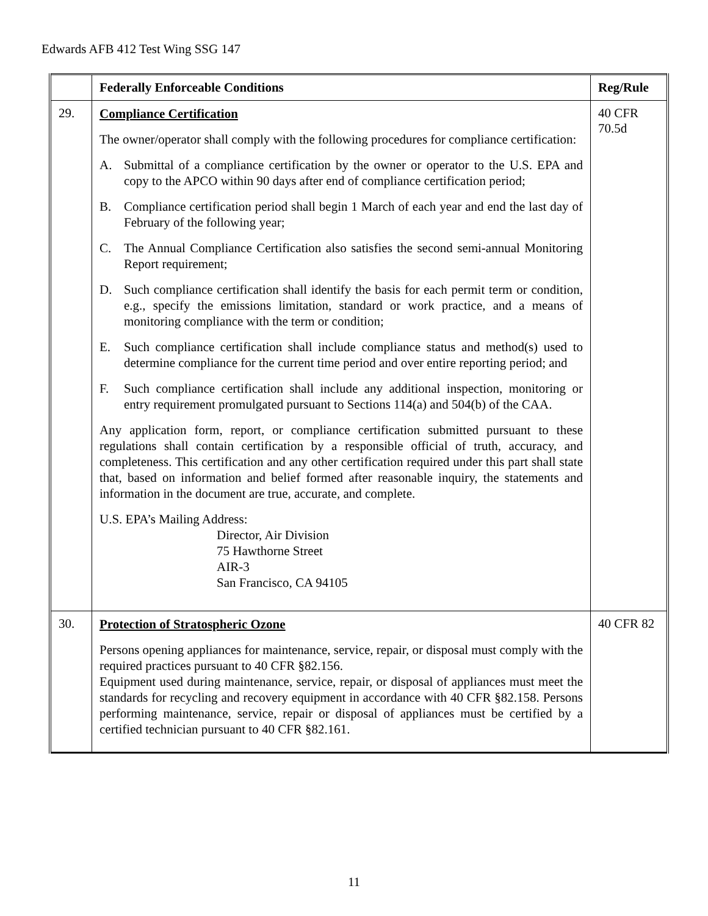Edwards AFB 412 Test Wing SSG 147
| | Federally Enforceable Conditions | Reg/Rule |
| --- | --- | --- |
| 29. | Compliance Certification The owner/operator shall comply with the following procedures for compliance certification: A. Submittal of a compliance certification by the owner or operator to the U.S. EPA and copy to the APCO within 90 days after end of compliance certification period; B. Compliance certification period shall begin 1 March of each year and end the last day of February of the following year; C. The Annual Compliance Certification also satisfies the second semi-annual Monitoring Report requirement; D. Such compliance certification shall identify the basis for each permit term or condition, e.g., specify the emissions limitation, standard or work practice, and a means of monitoring compliance with the term or condition; E. Such compliance certification shall include compliance status and method(s) used to determine compliance for the current time period and over entire reporting period; and F. Such compliance certification shall include any additional inspection, monitoring or entry requirement promulgated pursuant to Sections 114(a) and 504(b) of the CAA. Any application form, report, or compliance certification submitted pursuant to these regulations shall contain certification by a responsible official of truth, accuracy, and completeness. This certification and any other certification required under this part shall state that, based on information and belief formed after reasonable inquiry, the statements and information in the document are true, accurate, and complete. U.S. EPA’s Mailing Address: Director, Air Division 75 Hawthorne Street AIR-3 San Francisco, CA 94105 | 40 CFR 70.5d |
| 30. | Protection of Stratospheric Ozone Persons opening appliances for maintenance, service, repair, or disposal must comply with the required practices pursuant to 40 CFR §82.156. Equipment used during maintenance, service, repair, or disposal of appliances must meet the standards for recycling and recovery equipment in accordance with 40 CFR §82.158. Persons performing maintenance, service, repair or disposal of appliances must be certified by a certified technician pursuant to 40 CFR §82.161. | 40 CFR 82 |
11